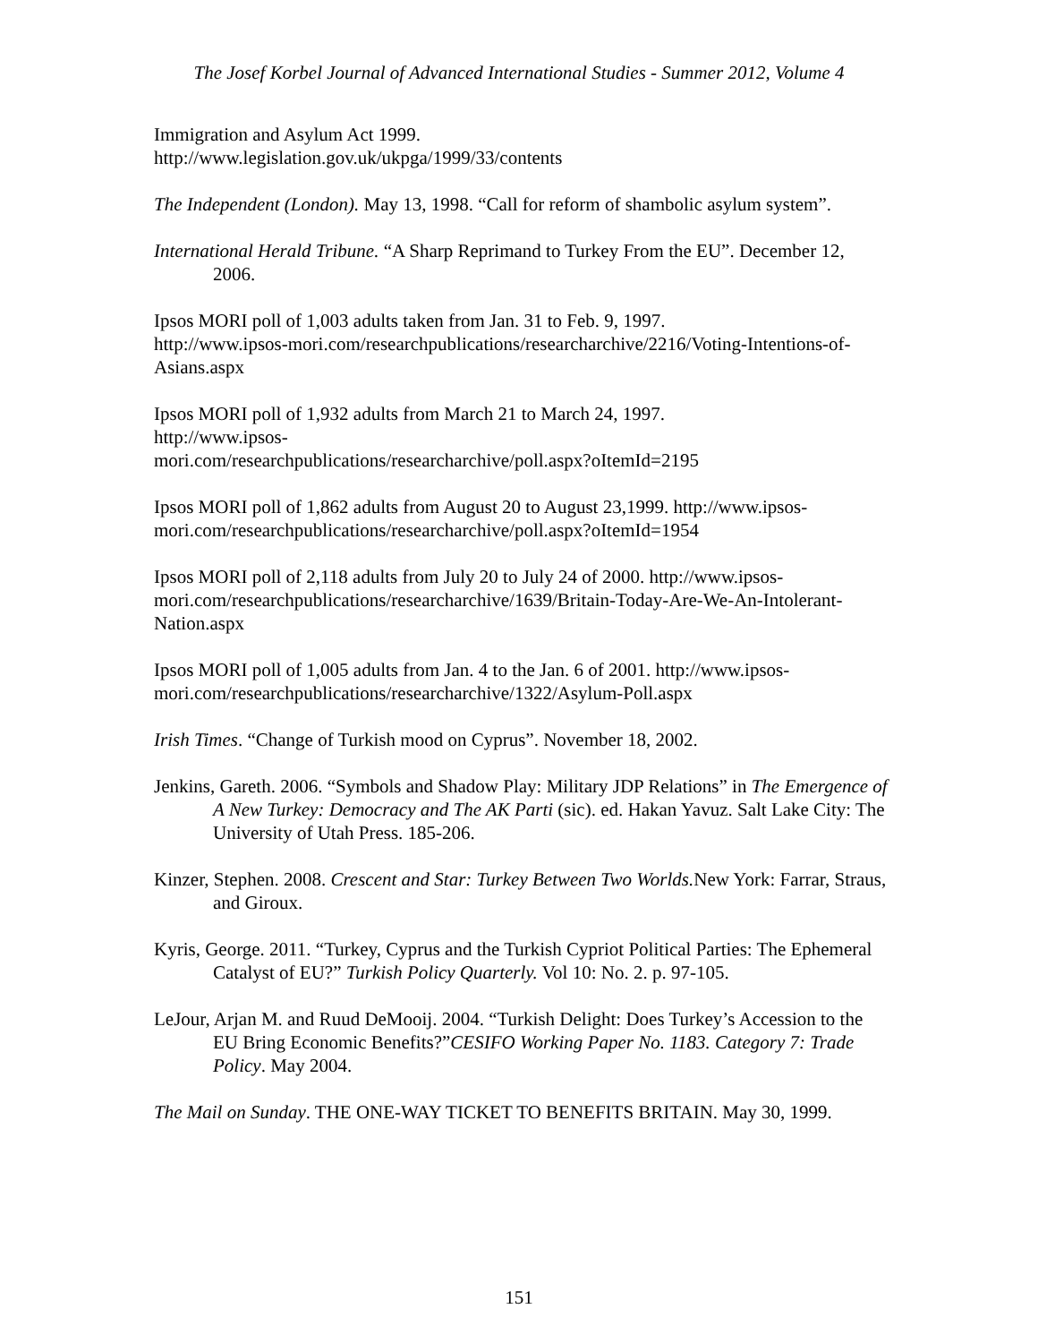The Josef Korbel Journal of Advanced International Studies - Summer 2012, Volume 4
Immigration and Asylum Act 1999.
http://www.legislation.gov.uk/ukpga/1999/33/contents
The Independent (London). May 13, 1998. “Call for reform of shambolic asylum system”.
International Herald Tribune. “A Sharp Reprimand to Turkey From the EU”. December 12, 2006.
Ipsos MORI poll of 1,003 adults taken from Jan. 31 to Feb. 9, 1997.
http://www.ipsos-mori.com/researchpublications/researcharchive/2216/Voting-Intentions-of-Asians.aspx
Ipsos MORI poll of 1,932 adults from March 21 to March 24, 1997.
http://www.ipsos-
mori.com/researchpublications/researcharchive/poll.aspx?oItemId=2195
Ipsos MORI poll of 1,862 adults from August 20 to August 23,1999. http://www.ipsos-mori.com/researchpublications/researcharchive/poll.aspx?oItemId=1954
Ipsos MORI poll of 2,118 adults from July 20 to July 24 of 2000. http://www.ipsos-mori.com/researchpublications/researcharchive/1639/Britain-Today-Are-We-An-Intolerant-Nation.aspx
Ipsos MORI poll of 1,005 adults from Jan. 4 to the Jan. 6 of 2001. http://www.ipsos-mori.com/researchpublications/researcharchive/1322/Asylum-Poll.aspx
Irish Times. “Change of Turkish mood on Cyprus”. November 18, 2002.
Jenkins, Gareth. 2006. “Symbols and Shadow Play: Military JDP Relations” in The Emergence of A New Turkey: Democracy and The AK Parti (sic). ed. Hakan Yavuz. Salt Lake City: The University of Utah Press. 185-206.
Kinzer, Stephen. 2008. Crescent and Star: Turkey Between Two Worlds. New York: Farrar, Straus, and Giroux.
Kyris, George. 2011. “Turkey, Cyprus and the Turkish Cypriot Political Parties: The Ephemeral Catalyst of EU?” Turkish Policy Quarterly. Vol 10: No. 2. p. 97-105.
LeJour, Arjan M. and Ruud DeMooij. 2004. “Turkish Delight: Does Turkey’s Accession to the EU Bring Economic Benefits?”CESIFO Working Paper No. 1183. Category 7: Trade Policy. May 2004.
The Mail on Sunday. THE ONE-WAY TICKET TO BENEFITS BRITAIN. May 30, 1999.
151